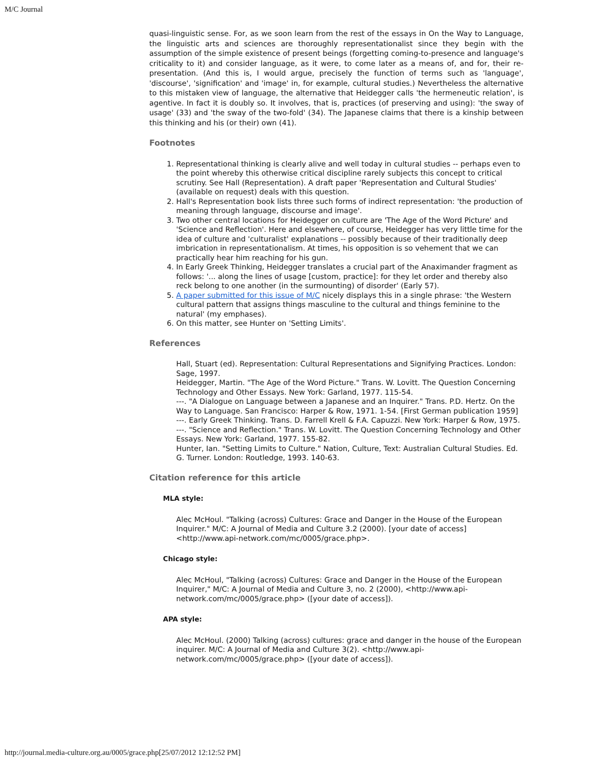M/C Journal
quasi-linguistic sense. For, as we soon learn from the rest of the essays in On the Way to Language, the linguistic arts and sciences are thoroughly representationalist since they begin with the assumption of the simple existence of present beings (forgetting coming-to-presence and language's criticality to it) and consider language, as it were, to come later as a means of, and for, their re-presentation. (And this is, I would argue, precisely the function of terms such as 'language', 'discourse', 'signification' and 'image' in, for example, cultural studies.) Nevertheless the alternative to this mistaken view of language, the alternative that Heidegger calls 'the hermeneutic relation', is agentive. In fact it is doubly so. It involves, that is, practices (of preserving and using): 'the sway of usage' (33) and 'the sway of the two-fold' (34). The Japanese claims that there is a kinship between this thinking and his (or their) own (41).
Footnotes
1. Representational thinking is clearly alive and well today in cultural studies -- perhaps even to the point whereby this otherwise critical discipline rarely subjects this concept to critical scrutiny. See Hall (Representation). A draft paper 'Representation and Cultural Studies' (available on request) deals with this question.
2. Hall's Representation book lists three such forms of indirect representation: 'the production of meaning through language, discourse and image'.
3. Two other central locations for Heidegger on culture are 'The Age of the Word Picture' and 'Science and Reflection'. Here and elsewhere, of course, Heidegger has very little time for the idea of culture and 'culturalist' explanations -- possibly because of their traditionally deep imbrication in representationalism. At times, his opposition is so vehement that we can practically hear him reaching for his gun.
4. In Early Greek Thinking, Heidegger translates a crucial part of the Anaximander fragment as follows: '... along the lines of usage [custom, practice]: for they let order and thereby also reck belong to one another (in the surmounting) of disorder' (Early 57).
5. A paper submitted for this issue of M/C nicely displays this in a single phrase: 'the Western cultural pattern that assigns things masculine to the cultural and things feminine to the natural' (my emphases).
6. On this matter, see Hunter on 'Setting Limits'.
References
Hall, Stuart (ed). Representation: Cultural Representations and Signifying Practices. London: Sage, 1997.
Heidegger, Martin. "The Age of the Word Picture." Trans. W. Lovitt. The Question Concerning Technology and Other Essays. New York: Garland, 1977. 115-54.
---. "A Dialogue on Language between a Japanese and an Inquirer." Trans. P.D. Hertz. On the Way to Language. San Francisco: Harper & Row, 1971. 1-54. [First German publication 1959]
---. Early Greek Thinking. Trans. D. Farrell Krell & F.A. Capuzzi. New York: Harper & Row, 1975.
---. "Science and Reflection." Trans. W. Lovitt. The Question Concerning Technology and Other Essays. New York: Garland, 1977. 155-82.
Hunter, Ian. "Setting Limits to Culture." Nation, Culture, Text: Australian Cultural Studies. Ed. G. Turner. London: Routledge, 1993. 140-63.
Citation reference for this article
MLA style:
Alec McHoul. "Talking (across) Cultures: Grace and Danger in the House of the European Inquirer." M/C: A Journal of Media and Culture 3.2 (2000). [your date of access] <http://www.api-network.com/mc/0005/grace.php>.
Chicago style:
Alec McHoul, "Talking (across) Cultures: Grace and Danger in the House of the European Inquirer," M/C: A Journal of Media and Culture 3, no. 2 (2000), <http://www.api-network.com/mc/0005/grace.php> ([your date of access]).
APA style:
Alec McHoul. (2000) Talking (across) cultures: grace and danger in the house of the European inquirer. M/C: A Journal of Media and Culture 3(2). <http://www.api-network.com/mc/0005/grace.php> ([your date of access]).
http://journal.media-culture.org.au/0005/grace.php[25/07/2012 12:12:52 PM]